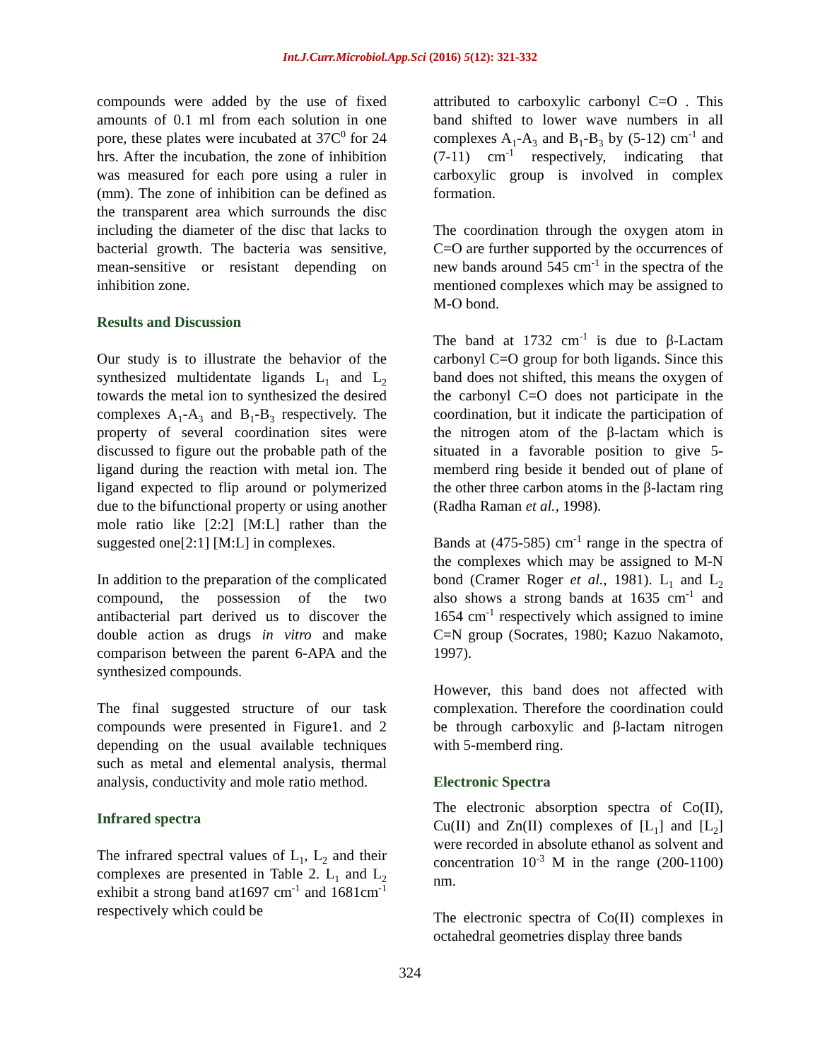Int.J.Curr.Microbiol.App.Sci (2016) 5(12): 321-332
compounds were added by the use of fixed amounts of 0.1 ml from each solution in one pore, these plates were incubated at 37C<sup>0</sup> for 24 hrs. After the incubation, the zone of inhibition was measured for each pore using a ruler in (mm). The zone of inhibition can be defined as the transparent area which surrounds the disc including the diameter of the disc that lacks to bacterial growth. The bacteria was sensitive, mean-sensitive or resistant depending on inhibition zone.
Results and Discussion
Our study is to illustrate the behavior of the synthesized multidentate ligands L<sub>1</sub> and L<sub>2</sub> towards the metal ion to synthesized the desired complexes A<sub>1</sub>-A<sub>3</sub> and B<sub>1</sub>-B<sub>3</sub> respectively. The property of several coordination sites were discussed to figure out the probable path of the ligand during the reaction with metal ion. The ligand expected to flip around or polymerized due to the bifunctional property or using another mole ratio like [2:2] [M:L] rather than the suggested one[2:1] [M:L] in complexes.
In addition to the preparation of the complicated compound, the possession of the two antibacterial part derived us to discover the double action as drugs in vitro and make comparison between the parent 6-APA and the synthesized compounds.
The final suggested structure of our task compounds were presented in Figure1. and 2 depending on the usual available techniques such as metal and elemental analysis, thermal analysis, conductivity and mole ratio method.
Infrared spectra
The infrared spectral values of L<sub>1</sub>, L<sub>2</sub> and their complexes are presented in Table 2. L<sub>1</sub> and L<sub>2</sub> exhibit a strong band at1697 cm<sup>-1</sup> and 1681cm<sup>-1</sup> respectively which could be
attributed to carboxylic carbonyl C=O . This band shifted to lower wave numbers in all complexes A<sub>1</sub>-A<sub>3</sub> and B<sub>1</sub>-B<sub>3</sub> by (5-12) cm<sup>-1</sup> and (7-11) cm<sup>-1</sup> respectively, indicating that carboxylic group is involved in complex formation.
The coordination through the oxygen atom in C=O are further supported by the occurrences of new bands around 545 cm<sup>-1</sup> in the spectra of the mentioned complexes which may be assigned to M-O bond.
The band at 1732 cm<sup>-1</sup> is due to β-Lactam carbonyl C=O group for both ligands. Since this band does not shifted, this means the oxygen of the carbonyl C=O does not participate in the coordination, but it indicate the participation of the nitrogen atom of the β-lactam which is situated in a favorable position to give 5-memberd ring beside it bended out of plane of the other three carbon atoms in the β-lactam ring (Radha Raman et al., 1998).
Bands at (475-585) cm<sup>-1</sup> range in the spectra of the complexes which may be assigned to M-N bond (Cramer Roger et al., 1981). L<sub>1</sub> and L<sub>2</sub> also shows a strong bands at 1635 cm<sup>-1</sup> and 1654 cm<sup>-1</sup> respectively which assigned to imine C=N group (Socrates, 1980; Kazuo Nakamoto, 1997).
However, this band does not affected with complexation. Therefore the coordination could be through carboxylic and β-lactam nitrogen with 5-memberd ring.
Electronic Spectra
The electronic absorption spectra of Co(II), Cu(II) and Zn(II) complexes of [L<sub>1</sub>] and [L<sub>2</sub>] were recorded in absolute ethanol as solvent and concentration 10<sup>-3</sup> M in the range (200-1100) nm.
The electronic spectra of Co(II) complexes in octahedral geometries display three bands
324